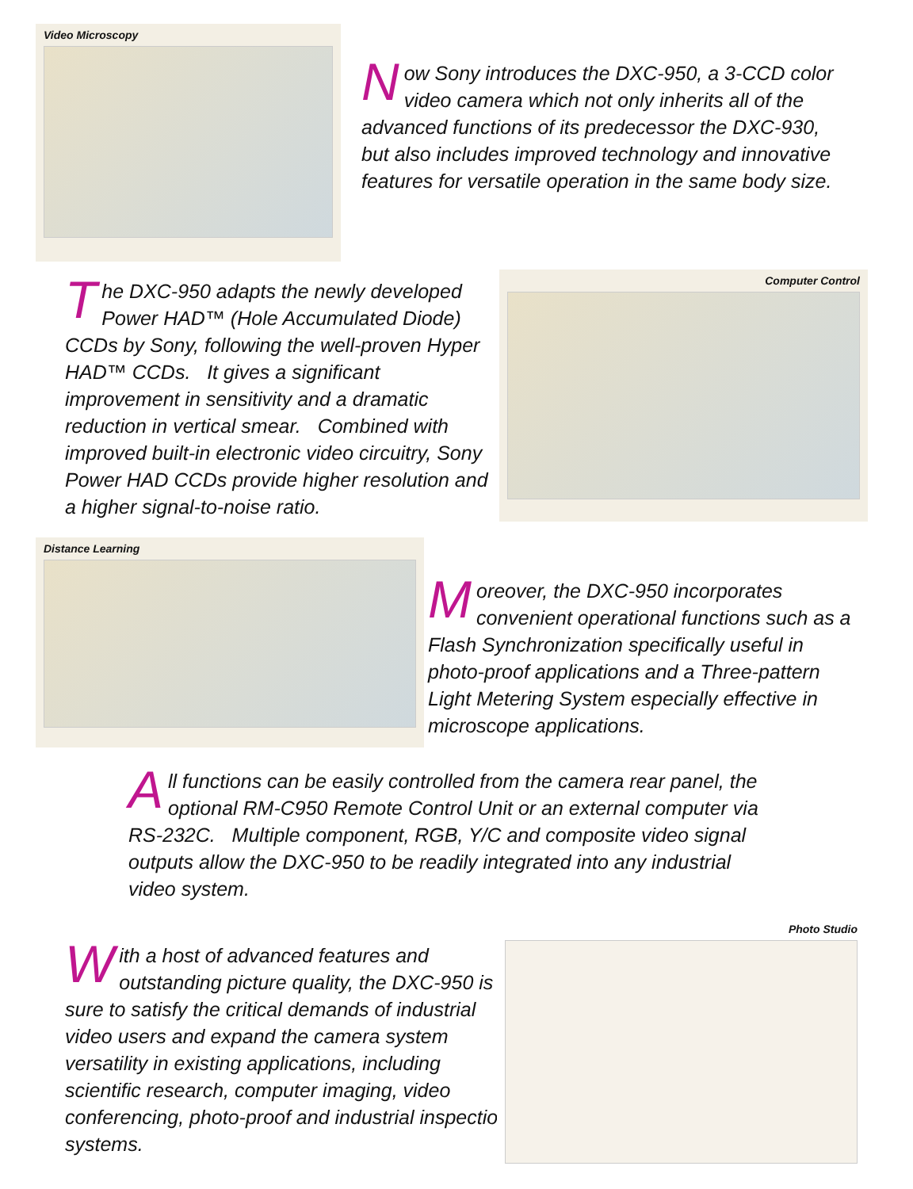Video Microscopy
Now Sony introduces the DXC-950, a 3-CCD color video camera which not only inherits all of the advanced functions of its predecessor the DXC-930, but also includes improved technology and innovative features for versatile operation in the same body size.
The DXC-950 adapts the newly developed Power HAD™ (Hole Accumulated Diode) CCDs by Sony, following the well-proven Hyper HAD™ CCDs. It gives a significant improvement in sensitivity and a dramatic reduction in vertical smear. Combined with improved built-in electronic video circuitry, Sony Power HAD CCDs provide higher resolution and a higher signal-to-noise ratio.
Computer Control
Distance Learning
Moreover, the DXC-950 incorporates convenient operational functions such as a Flash Synchronization specifically useful in photo-proof applications and a Three-pattern Light Metering System especially effective in microscope applications.
All functions can be easily controlled from the camera rear panel, the optional RM-C950 Remote Control Unit or an external computer via RS-232C. Multiple component, RGB, Y/C and composite video signal outputs allow the DXC-950 to be readily integrated into any industrial video system.
With a host of advanced features and outstanding picture quality, the DXC-950 is sure to satisfy the critical demands of industrial video users and expand the camera system versatility in existing applications, including scientific research, computer imaging, video conferencing, photo-proof and industrial inspection systems.
Photo Studio